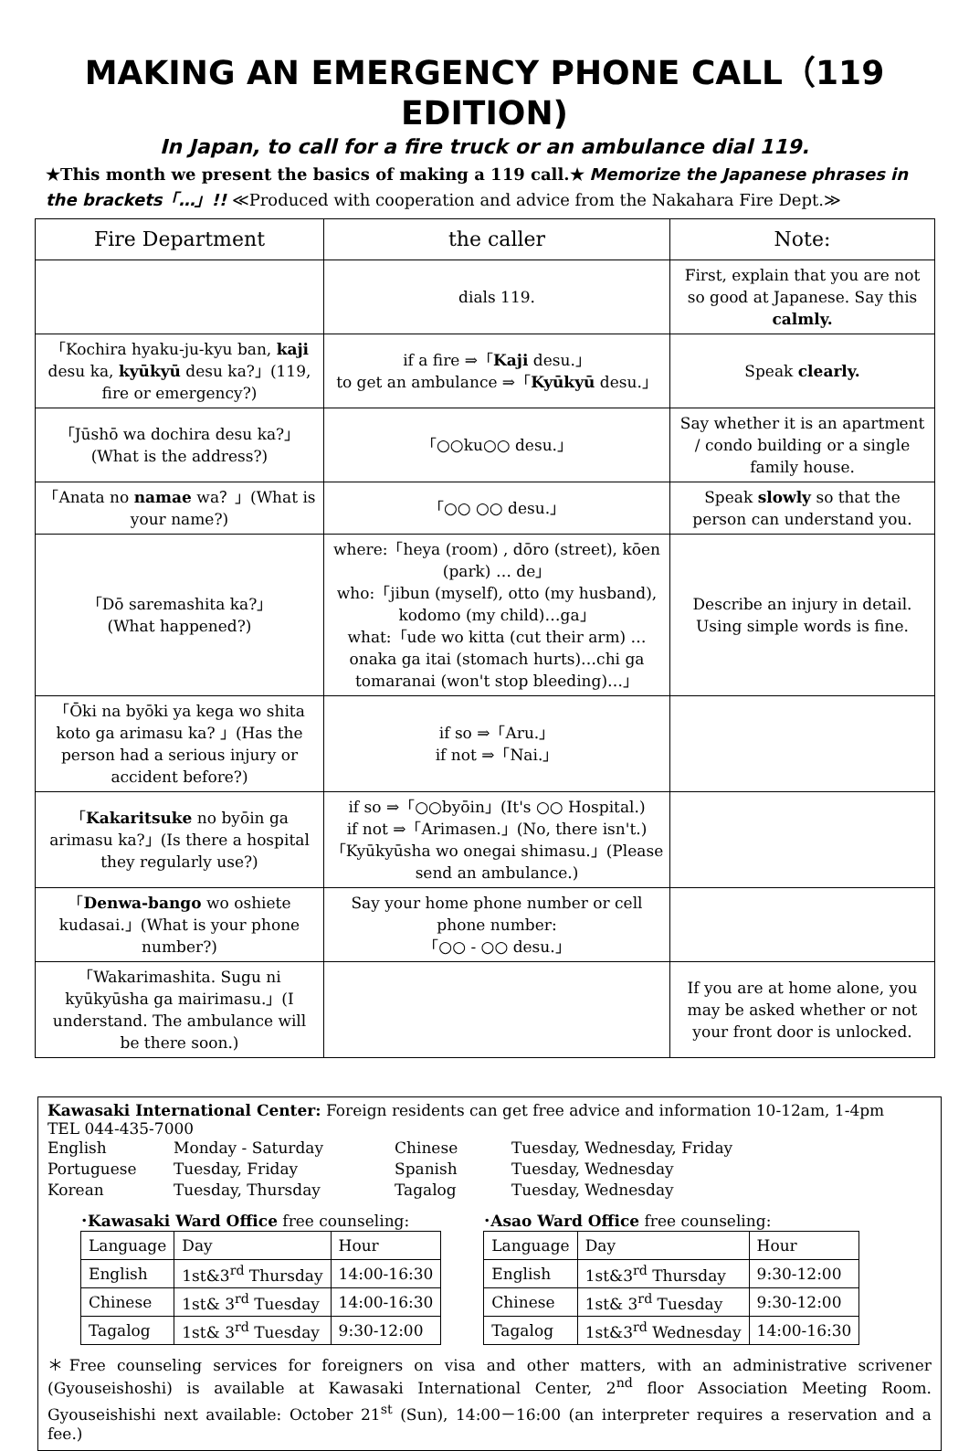MAKING AN EMERGENCY PHONE CALL（119 EDITION)
In Japan, to call for a fire truck or an ambulance dial 119.
★This month we present the basics of making a 119 call.★ Memorize the Japanese phrases in the brackets「…」!! ≪Produced with cooperation and advice from the Nakahara Fire Dept.≫
| Fire Department | the caller | Note: |
| --- | --- | --- |
| | dials 119. | First, explain that you are not so good at Japanese. Say this calmly. |
| 「Kochira hyaku-ju-kyu ban, kaji desu ka, kyūkyū desu ka?」(119, fire or emergency?) | if a fire ⇒「 Kaji desu.」 to get an ambulance ⇒「 Kyūkyū desu.」 | Speak clearly. |
| 「Jūshō wa dochira desu ka?」(What is the address?) | 「○○ku○○ desu.」 | Say whether it is an apartment / condo building or a single family house. |
| 「Anata no namae wa？」(What is your name?) | 「○○ ○○ desu.」 | Speak slowly so that the person can understand you. |
| 「Dō saremashita ka?」 (What happened?) | where:「heya (room) , dōro (street), kōen (park) … de」 who:「jibun (myself), otto (my husband), kodomo (my child)…ga」 what:「ude wo kitta (cut their arm) …onaka ga itai (stomach hurts)…chi ga tomaranai (won't stop bleeding)…」 | Describe an injury in detail. Using simple words is fine. |
| 「Ōki na byōki ya kega wo shita koto ga arimasu ka? 」(Has the person had a serious injury or accident before?) | if so ⇒「Aru.」 if not ⇒「Nai.」 | |
| 「 Kakaritsuke no byōin ga arimasu ka?」(Is there a hospital they regularly use?) | if so ⇒「○○byōin」(It's ○○ Hospital.) if not ⇒「Arimasen.」(No, there isn't.) 「Kyūkyūsha wo onegai shimasu.」(Please send an ambulance.) | |
| 「 Denwa-bango wo oshiete kudasai.」(What is your phone number?) | Say your home phone number or cell phone number: 「○○ - ○○ desu.」 | |
| 「Wakarimashita. Sugu ni kyūkyūsha ga mairimasu.」(I understand. The ambulance will be there soon.) | | If you are at home alone, you may be asked whether or not your front door is unlocked. |
Kawasaki International Center: Foreign residents can get free advice and information 10-12am, 1-4pm
TEL 044-435-7000
English Monday - Saturday Chinese Tuesday, Wednesday, Friday Portuguese Tuesday, Friday Spanish Tuesday, Wednesday Korean Tuesday, Thursday Tagalog Tuesday, Wednesday
･Kawasaki Ward Office free counseling:
| Language | Day | Hour |
| English | 1st&3<sup>rd</sup> Thursday | 14:00-16:30 |
| Chinese | 1st& 3<sup>rd</sup> Tuesday | 14:00-16:30 |
| Tagalog | 1st& 3<sup>rd</sup> Tuesday | 9:30-12:00 |
･Asao Ward Office free counseling:
| Language | Day | Hour |
| English | 1st&3<sup>rd</sup> Thursday | 9:30-12:00 |
| Chinese | 1st& 3<sup>rd</sup> Tuesday | 9:30-12:00 |
| Tagalog | 1st&3<sup>rd</sup> Wednesday | 14:00-16:30 |
＊Free counseling services for foreigners on visa and other matters, with an administrative scrivener (Gyouseishoshi) is available at Kawasaki International Center, 2<sup>nd</sup> floor Association Meeting Room. Gyouseishishi next available: October 21<sup>st</sup> (Sun), 14:00－16:00 (an interpreter requires a reservation and a fee.)